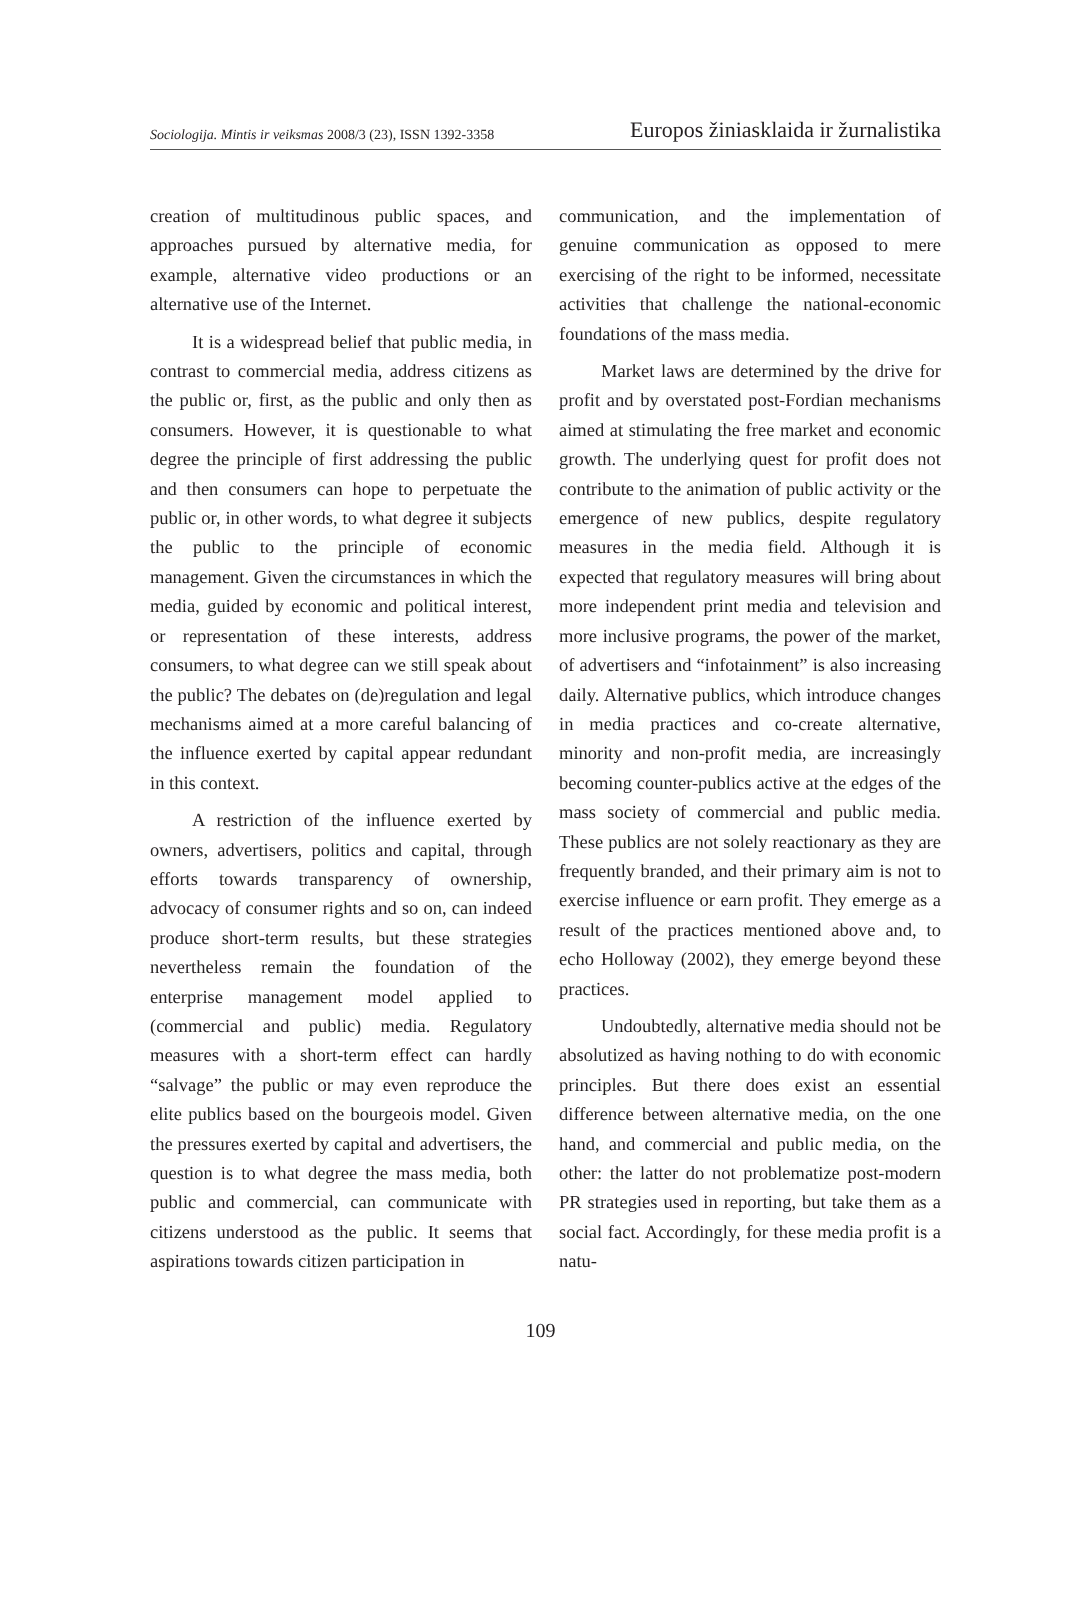Sociologija. Mintis ir veiksmas 2008/3 (23), ISSN 1392-3358 Europos žiniasklaida ir žurnalistika
creation of multitudinous public spaces, and approaches pursued by alternative media, for example, alternative video productions or an alternative use of the Internet.
It is a widespread belief that public media, in contrast to commercial media, address citizens as the public or, first, as the public and only then as consumers. However, it is questionable to what degree the principle of first addressing the public and then consumers can hope to perpetuate the public or, in other words, to what degree it subjects the public to the principle of economic management. Given the circumstances in which the media, guided by economic and political interest, or representation of these interests, address consumers, to what degree can we still speak about the public? The debates on (de)regulation and legal mechanisms aimed at a more careful balancing of the influence exerted by capital appear redundant in this context.
A restriction of the influence exerted by owners, advertisers, politics and capital, through efforts towards transparency of ownership, advocacy of consumer rights and so on, can indeed produce short-term results, but these strategies nevertheless remain the foundation of the enterprise management model applied to (commercial and public) media. Regulatory measures with a short-term effect can hardly “salvage” the public or may even reproduce the elite publics based on the bourgeois model. Given the pressures exerted by capital and advertisers, the question is to what degree the mass media, both public and commercial, can communicate with citizens understood as the public. It seems that aspirations towards citizen participation in
communication, and the implementation of genuine communication as opposed to mere exercising of the right to be informed, necessitate activities that challenge the national-economic foundations of the mass media.
Market laws are determined by the drive for profit and by overstated post-Fordian mechanisms aimed at stimulating the free market and economic growth. The underlying quest for profit does not contribute to the animation of public activity or the emergence of new publics, despite regulatory measures in the media field. Although it is expected that regulatory measures will bring about more independent print media and television and more inclusive programs, the power of the market, of advertisers and “infotainment” is also increasing daily. Alternative publics, which introduce changes in media practices and co-create alternative, minority and non-profit media, are increasingly becoming counter-publics active at the edges of the mass society of commercial and public media. These publics are not solely reactionary as they are frequently branded, and their primary aim is not to exercise influence or earn profit. They emerge as a result of the practices mentioned above and, to echo Holloway (2002), they emerge beyond these practices.
Undoubtedly, alternative media should not be absolutized as having nothing to do with economic principles. But there does exist an essential difference between alternative media, on the one hand, and commercial and public media, on the other: the latter do not problematize post-modern PR strategies used in reporting, but take them as a social fact. Accordingly, for these media profit is a natu-
109